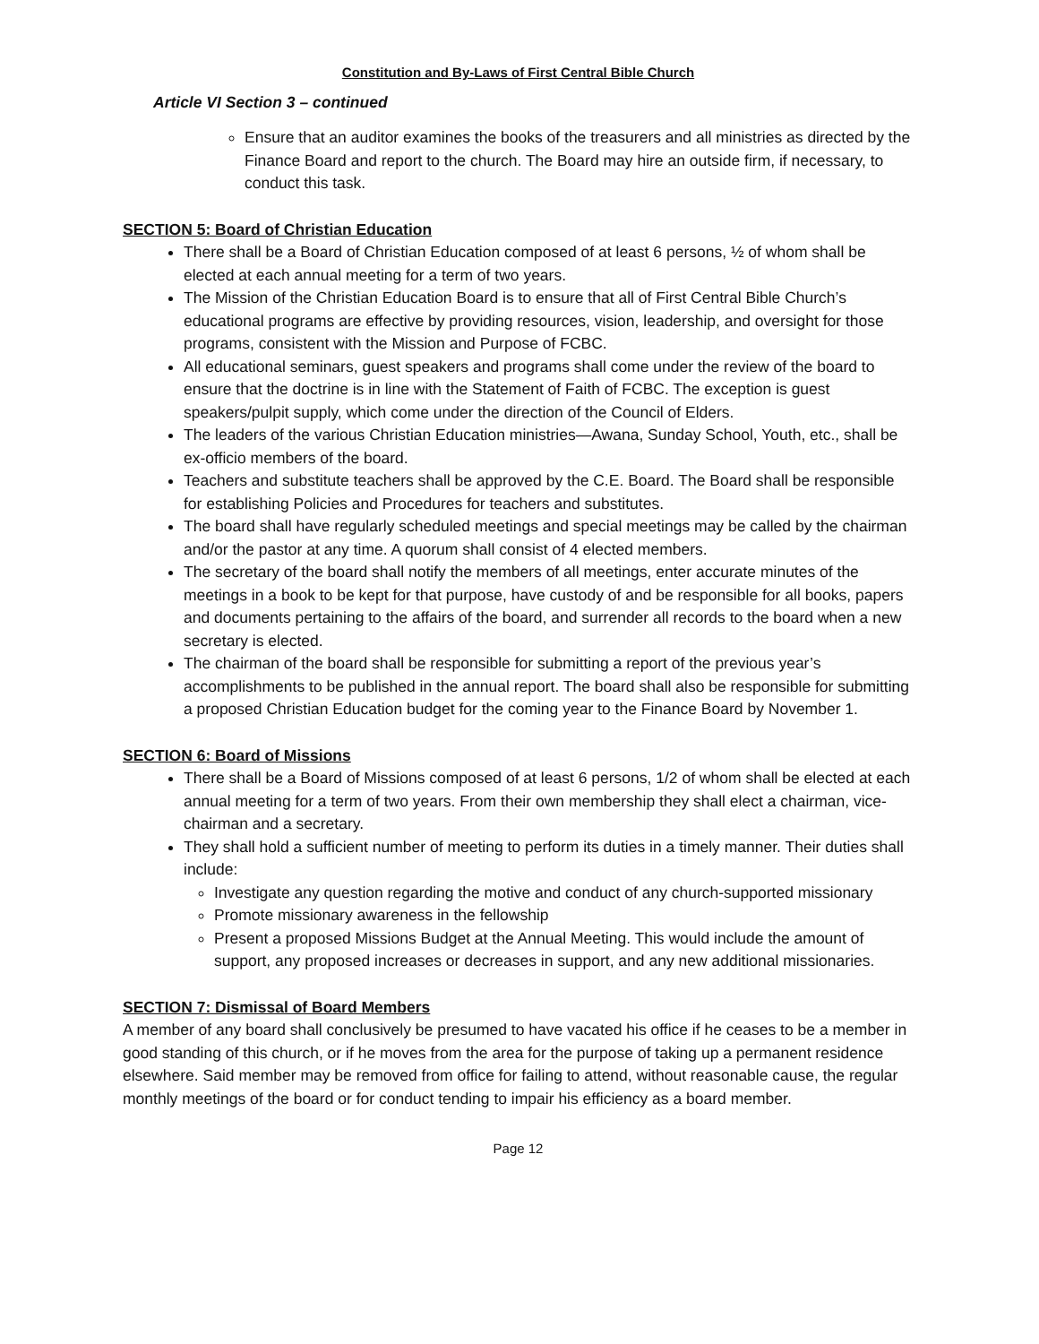Constitution and By-Laws of First Central Bible Church
Article VI Section 3 – continued
Ensure that an auditor examines the books of the treasurers and all ministries as directed by the Finance Board and report to the church. The Board may hire an outside firm, if necessary, to conduct this task.
SECTION 5: Board of Christian Education
There shall be a Board of Christian Education composed of at least 6 persons, ½ of whom shall be elected at each annual meeting for a term of two years.
The Mission of the Christian Education Board is to ensure that all of First Central Bible Church’s educational programs are effective by providing resources, vision, leadership, and oversight for those programs, consistent with the Mission and Purpose of FCBC.
All educational seminars, guest speakers and programs shall come under the review of the board to ensure that the doctrine is in line with the Statement of Faith of FCBC. The exception is guest speakers/pulpit supply, which come under the direction of the Council of Elders.
The leaders of the various Christian Education ministries—Awana, Sunday School, Youth, etc., shall be ex-officio members of the board.
Teachers and substitute teachers shall be approved by the C.E. Board. The Board shall be responsible for establishing Policies and Procedures for teachers and substitutes.
The board shall have regularly scheduled meetings and special meetings may be called by the chairman and/or the pastor at any time. A quorum shall consist of 4 elected members.
The secretary of the board shall notify the members of all meetings, enter accurate minutes of the meetings in a book to be kept for that purpose, have custody of and be responsible for all books, papers and documents pertaining to the affairs of the board, and surrender all records to the board when a new secretary is elected.
The chairman of the board shall be responsible for submitting a report of the previous year’s accomplishments to be published in the annual report. The board shall also be responsible for submitting a proposed Christian Education budget for the coming year to the Finance Board by November 1.
SECTION 6: Board of Missions
There shall be a Board of Missions composed of at least 6 persons, 1/2 of whom shall be elected at each annual meeting for a term of two years. From their own membership they shall elect a chairman, vice-chairman and a secretary.
They shall hold a sufficient number of meeting to perform its duties in a timely manner. Their duties shall include:
Investigate any question regarding the motive and conduct of any church-supported missionary
Promote missionary awareness in the fellowship
Present a proposed Missions Budget at the Annual Meeting. This would include the amount of support, any proposed increases or decreases in support, and any new additional missionaries.
SECTION 7: Dismissal of Board Members
A member of any board shall conclusively be presumed to have vacated his office if he ceases to be a member in good standing of this church, or if he moves from the area for the purpose of taking up a permanent residence elsewhere. Said member may be removed from office for failing to attend, without reasonable cause, the regular monthly meetings of the board or for conduct tending to impair his efficiency as a board member.
Page 12